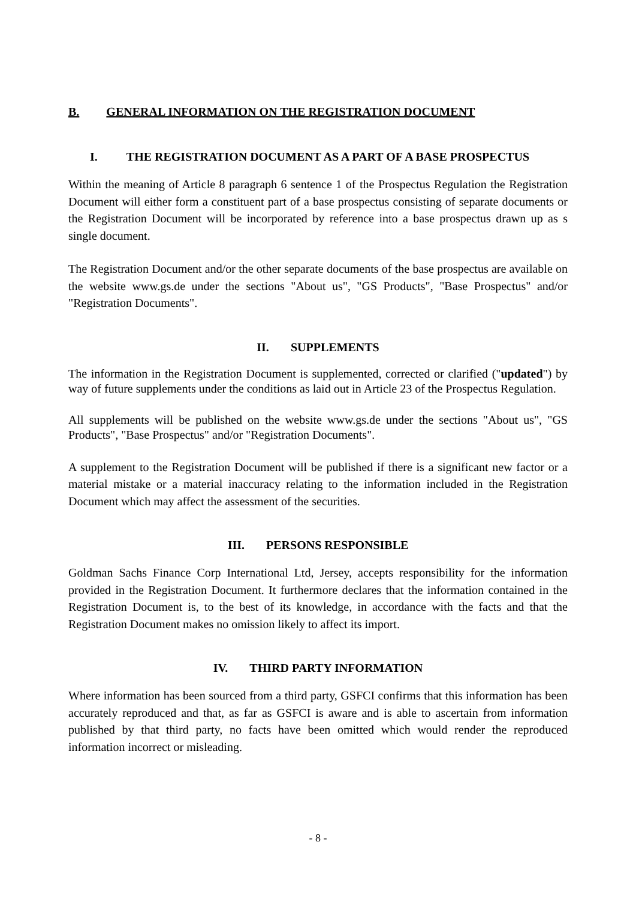B. GENERAL INFORMATION ON THE REGISTRATION DOCUMENT
I. THE REGISTRATION DOCUMENT AS A PART OF A BASE PROSPECTUS
Within the meaning of Article 8 paragraph 6 sentence 1 of the Prospectus Regulation the Registration Document will either form a constituent part of a base prospectus consisting of separate documents or the Registration Document will be incorporated by reference into a base prospectus drawn up as s single document.
The Registration Document and/or the other separate documents of the base prospectus are available on the website www.gs.de under the sections "About us", "GS Products", "Base Prospectus" and/or "Registration Documents".
II. SUPPLEMENTS
The information in the Registration Document is supplemented, corrected or clarified ("updated") by way of future supplements under the conditions as laid out in Article 23 of the Prospectus Regulation.
All supplements will be published on the website www.gs.de under the sections "About us", "GS Products", "Base Prospectus" and/or "Registration Documents".
A supplement to the Registration Document will be published if there is a significant new factor or a material mistake or a material inaccuracy relating to the information included in the Registration Document which may affect the assessment of the securities.
III. PERSONS RESPONSIBLE
Goldman Sachs Finance Corp International Ltd, Jersey, accepts responsibility for the information provided in the Registration Document. It furthermore declares that the information contained in the Registration Document is, to the best of its knowledge, in accordance with the facts and that the Registration Document makes no omission likely to affect its import.
IV. THIRD PARTY INFORMATION
Where information has been sourced from a third party, GSFCI confirms that this information has been accurately reproduced and that, as far as GSFCI is aware and is able to ascertain from information published by that third party, no facts have been omitted which would render the reproduced information incorrect or misleading.
- 8 -